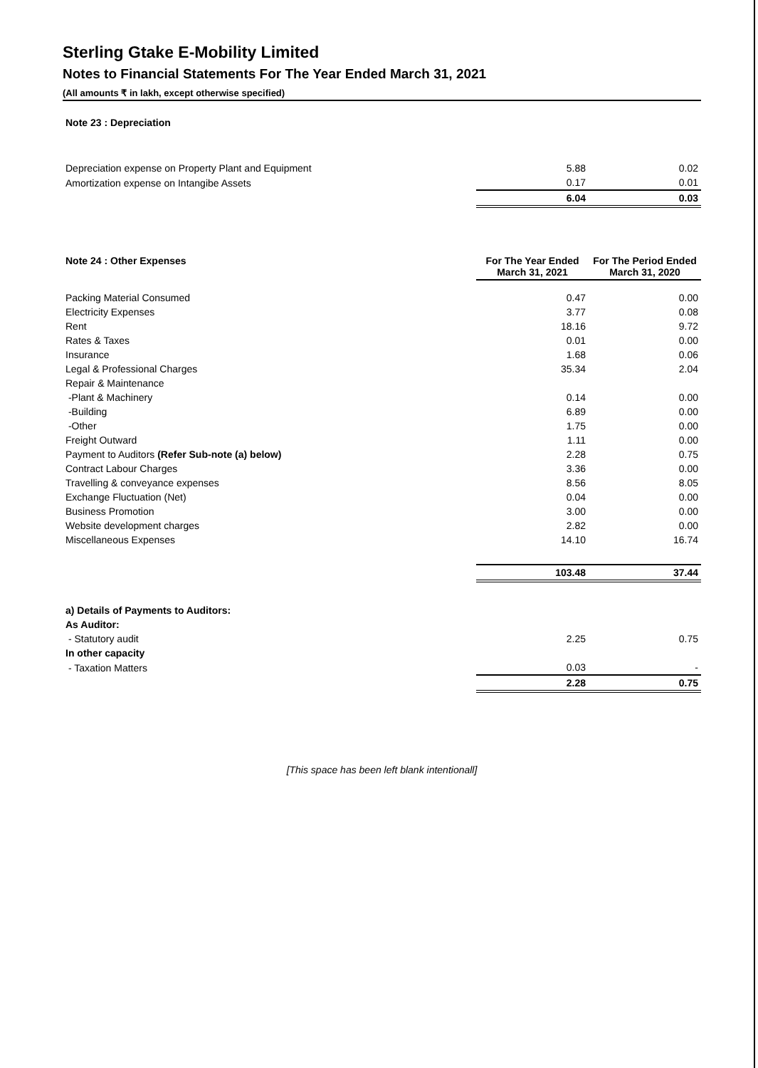Sterling Gtake E-Mobility Limited
Notes to Financial Statements For The Year Ended March 31, 2021
(All amounts ₹ in lakh, except otherwise specified)
| Note 23 : Depreciation | | |
| Depreciation expense on Property Plant and Equipment | 5.88 | 0.02 |
| Amortization expense on Intangibe Assets | 0.17 | 0.01 |
| | 6.04 | 0.03 |
| Note 24 : Other Expenses | For The Year Ended March 31, 2021 | For The Period Ended March 31, 2020 |
| Packing Material Consumed | 0.47 | 0.00 |
| Electricity Expenses | 3.77 | 0.08 |
| Rent | 18.16 | 9.72 |
| Rates & Taxes | 0.01 | 0.00 |
| Insurance | 1.68 | 0.06 |
| Legal & Professional Charges | 35.34 | 2.04 |
| Repair & Maintenance | | |
| -Plant & Machinery | 0.14 | 0.00 |
| -Building | 6.89 | 0.00 |
| -Other | 1.75 | 0.00 |
| Freight Outward | 1.11 | 0.00 |
| Payment to Auditors (Refer Sub-note (a) below) | 2.28 | 0.75 |
| Contract Labour Charges | 3.36 | 0.00 |
| Travelling & conveyance expenses | 8.56 | 8.05 |
| Exchange Fluctuation (Net) | 0.04 | 0.00 |
| Business Promotion | 3.00 | 0.00 |
| Website development charges | 2.82 | 0.00 |
| Miscellaneous Expenses | 14.10 | 16.74 |
| | 103.48 | 37.44 |
| a) Details of Payments to Auditors: | | |
| As Auditor: | | |
| - Statutory audit | 2.25 | 0.75 |
| In other capacity | | |
| - Taxation Matters | 0.03 | - |
| | 2.28 | 0.75 |
[This space has been left blank intentionall]